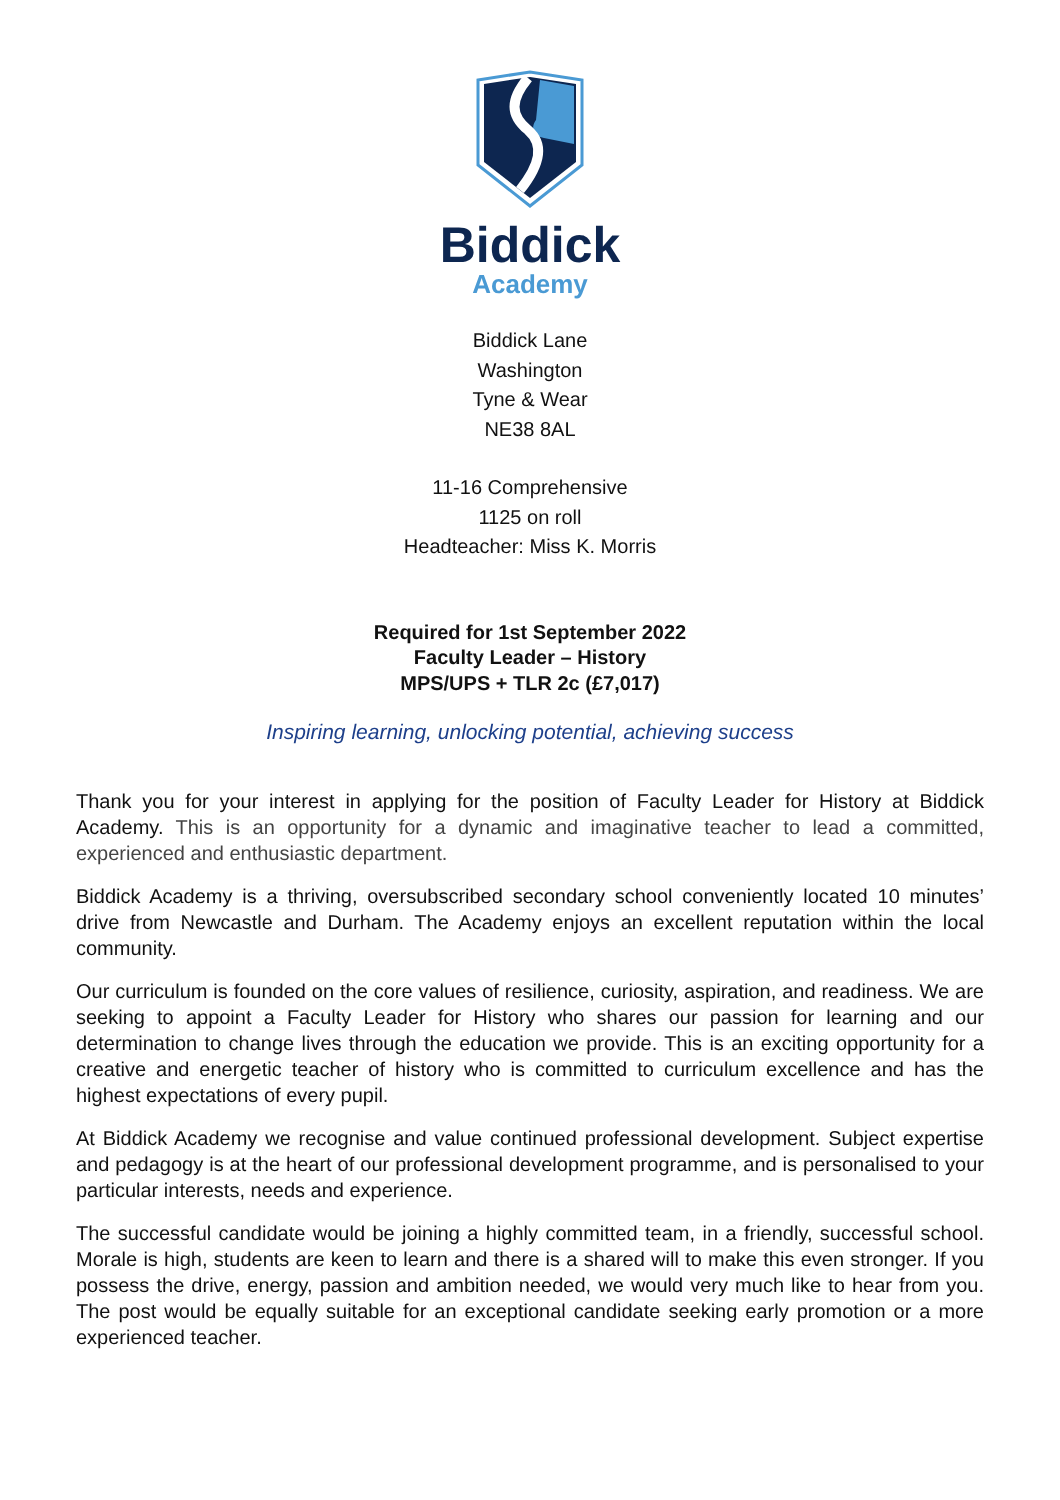Biddick
Academy
Biddick Lane
Washington
Tyne & Wear
NE38 8AL
11-16 Comprehensive
1125 on roll
Headteacher: Miss K. Morris
Required for 1st September 2022
Faculty Leader – History
MPS/UPS + TLR 2c (£7,017)
Inspiring learning, unlocking potential, achieving success
Thank you for your interest in applying for the position of Faculty Leader for History at Biddick Academy. This is an opportunity for a dynamic and imaginative teacher to lead a committed, experienced and enthusiastic department.
Biddick Academy is a thriving, oversubscribed secondary school conveniently located 10 minutes’ drive from Newcastle and Durham. The Academy enjoys an excellent reputation within the local community.
Our curriculum is founded on the core values of resilience, curiosity, aspiration, and readiness. We are seeking to appoint a Faculty Leader for History who shares our passion for learning and our determination to change lives through the education we provide. This is an exciting opportunity for a creative and energetic teacher of history who is committed to curriculum excellence and has the highest expectations of every pupil.
At Biddick Academy we recognise and value continued professional development. Subject expertise and pedagogy is at the heart of our professional development programme, and is personalised to your particular interests, needs and experience.
The successful candidate would be joining a highly committed team, in a friendly, successful school. Morale is high, students are keen to learn and there is a shared will to make this even stronger. If you possess the drive, energy, passion and ambition needed, we would very much like to hear from you. The post would be equally suitable for an exceptional candidate seeking early promotion or a more experienced teacher.